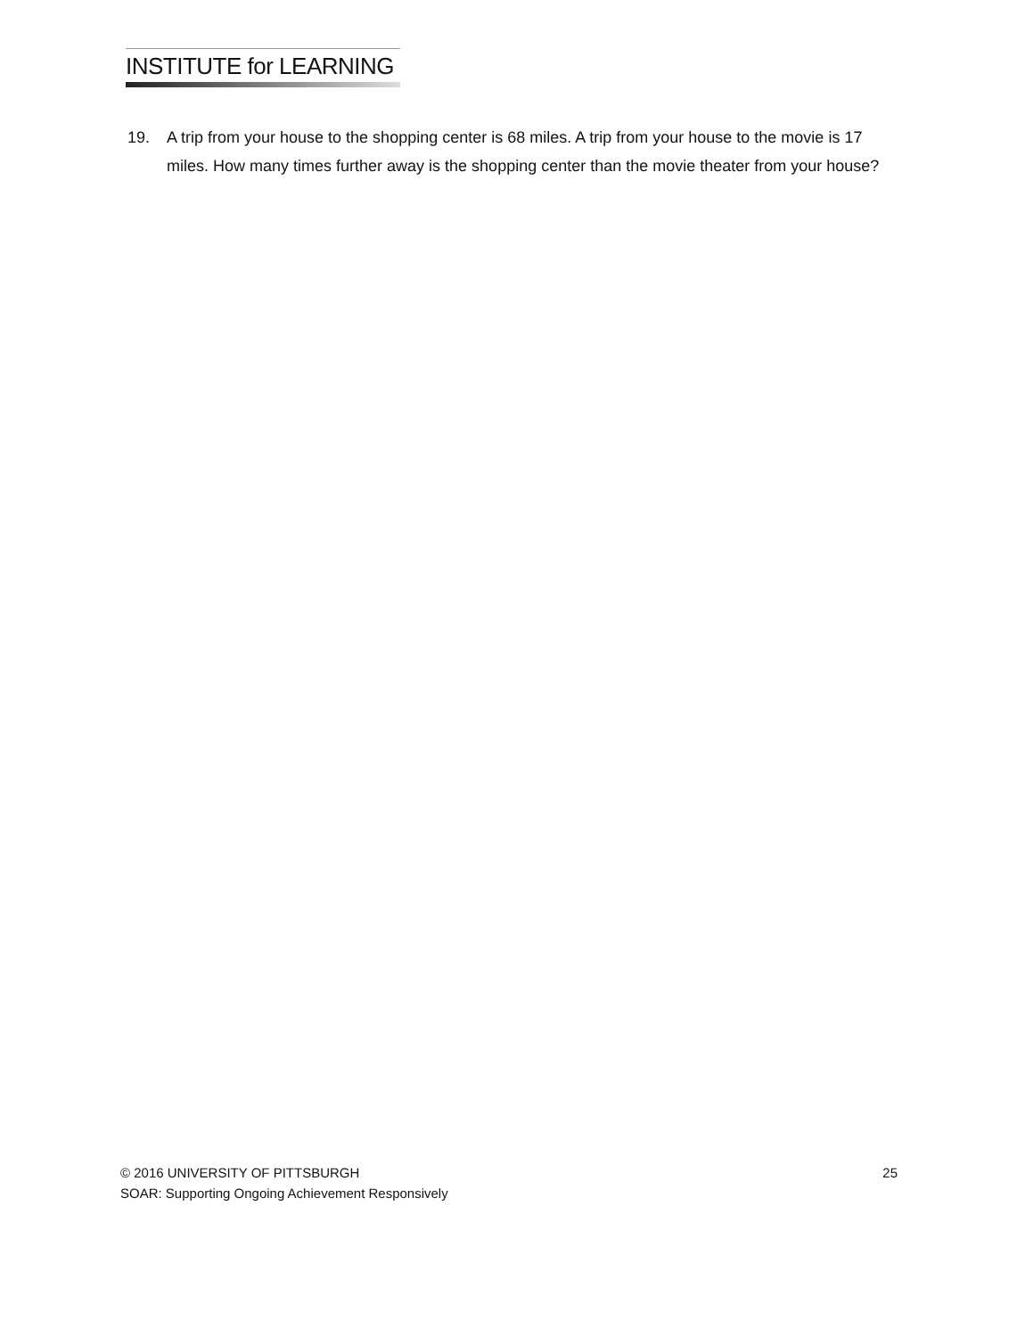INSTITUTE for LEARNING
19. A trip from your house to the shopping center is 68 miles. A trip from your house to the movie is 17 miles. How many times further away is the shopping center than the movie theater from your house?
© 2016 UNIVERSITY OF PITTSBURGH 25
SOAR: Supporting Ongoing Achievement Responsively